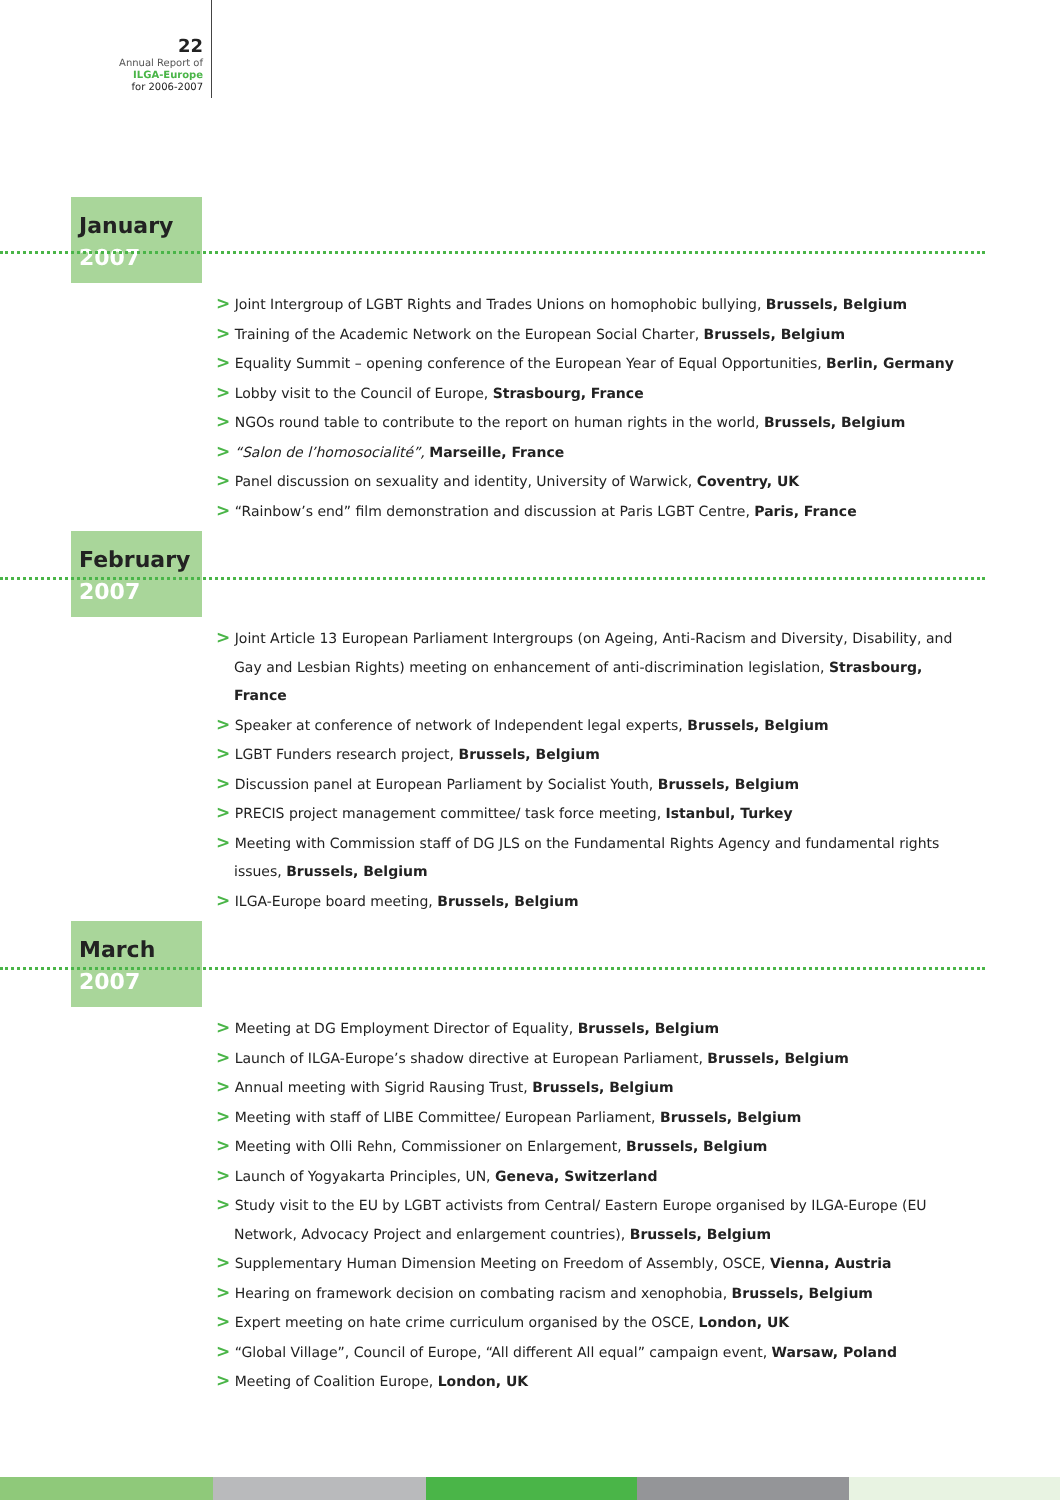22
Annual Report of
ILGA-Europe
for 2006-2007
January
2007
> Joint Intergroup of LGBT Rights and Trades Unions on homophobic bullying, Brussels, Belgium
> Training of the Academic Network on the European Social Charter, Brussels, Belgium
> Equality Summit – opening conference of the European Year of Equal Opportunities, Berlin, Germany
> Lobby visit to the Council of Europe, Strasbourg, France
> NGOs round table to contribute to the report on human rights in the world, Brussels, Belgium
> “Salon de l’homosocialité”, Marseille, France
> Panel discussion on sexuality and identity, University of Warwick, Coventry, UK
> “Rainbow’s end” film demonstration and discussion at Paris LGBT Centre, Paris, France
February
2007
> Joint Article 13 European Parliament Intergroups (on Ageing, Anti-Racism and Diversity, Disability, and Gay and Lesbian Rights) meeting on enhancement of anti-discrimination legislation, Strasbourg, France
> Speaker at conference of network of Independent legal experts, Brussels, Belgium
> LGBT Funders research project, Brussels, Belgium
> Discussion panel at European Parliament by Socialist Youth, Brussels, Belgium
> PRECIS project management committee/ task force meeting, Istanbul, Turkey
> Meeting with Commission staff of DG JLS on the Fundamental Rights Agency and fundamental rights issues, Brussels, Belgium
> ILGA-Europe board meeting, Brussels, Belgium
March
2007
> Meeting at DG Employment Director of Equality, Brussels, Belgium
> Launch of ILGA-Europe’s shadow directive at European Parliament, Brussels, Belgium
> Annual meeting with Sigrid Rausing Trust, Brussels, Belgium
> Meeting with staff of LIBE Committee/ European Parliament, Brussels, Belgium
> Meeting with Olli Rehn, Commissioner on Enlargement, Brussels, Belgium
> Launch of Yogyakarta Principles, UN, Geneva, Switzerland
> Study visit to the EU by LGBT activists from Central/ Eastern Europe organised by ILGA-Europe (EU Network, Advocacy Project and enlargement countries), Brussels, Belgium
> Supplementary Human Dimension Meeting on Freedom of Assembly, OSCE, Vienna, Austria
> Hearing on framework decision on combating racism and xenophobia, Brussels, Belgium
> Expert meeting on hate crime curriculum organised by the OSCE, London, UK
> “Global Village”, Council of Europe, “All different All equal” campaign event, Warsaw, Poland
> Meeting of Coalition Europe, London, UK